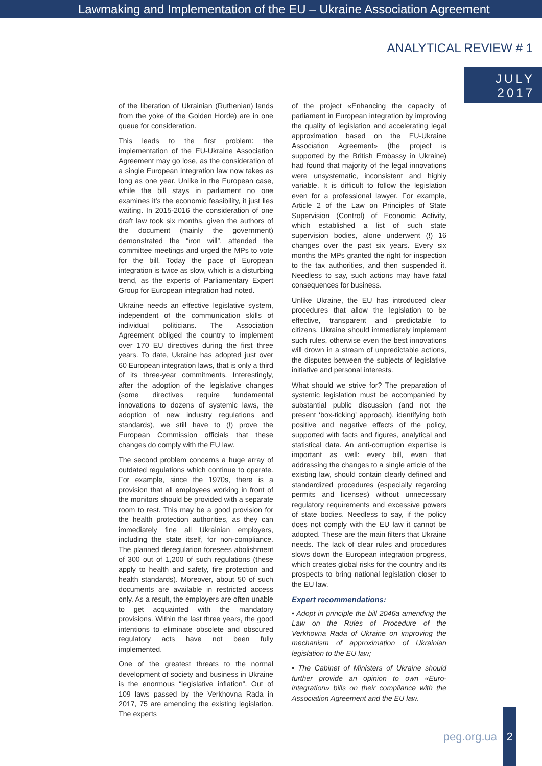Lawmaking and Implementation of the EU – Ukraine Association Agreement
ANALYTICAL REVIEW # 1
JULY
2017
of the liberation of Ukrainian (Ruthenian) lands from the yoke of the Golden Horde) are in one queue for consideration.
This leads to the first problem: the implementation of the EU-Ukraine Association Agreement may go lose, as the consideration of a single European integration law now takes as long as one year. Unlike in the European case, while the bill stays in parliament no one examines it’s the economic feasibility, it just lies waiting. In 2015-2016 the consideration of one draft law took six months, given the authors of the document (mainly the government) demonstrated the “iron will”, attended the committee meetings and urged the MPs to vote for the bill. Today the pace of European integration is twice as slow, which is a disturbing trend, as the experts of Parliamentary Expert Group for European integration had noted.
Ukraine needs an effective legislative system, independent of the communication skills of individual politicians. The Association Agreement obliged the country to implement over 170 EU directives during the first three years. To date, Ukraine has adopted just over 60 European integration laws, that is only a third of its three-year commitments. Interestingly, after the adoption of the legislative changes (some directives require fundamental innovations to dozens of systemic laws, the adoption of new industry regulations and standards), we still have to (!) prove the European Commission officials that these changes do comply with the EU law.
The second problem concerns a huge array of outdated regulations which continue to operate. For example, since the 1970s, there is a provision that all employees working in front of the monitors should be provided with a separate room to rest. This may be a good provision for the health protection authorities, as they can immediately fine all Ukrainian employers, including the state itself, for non-compliance. The planned deregulation foresees abolishment of 300 out of 1,200 of such regulations (these apply to health and safety, fire protection and health standards). Moreover, about 50 of such documents are available in restricted access only. As a result, the employers are often unable to get acquainted with the mandatory provisions. Within the last three years, the good intentions to eliminate obsolete and obscured regulatory acts have not been fully implemented.
One of the greatest threats to the normal development of society and business in Ukraine is the enormous “legislative inflation”. Out of 109 laws passed by the Verkhovna Rada in 2017, 75 are amending the existing legislation. The experts
of the project «Enhancing the capacity of parliament in European integration by improving the quality of legislation and accelerating legal approximation based on the EU-Ukraine Association Agreement» (the project is supported by the British Embassy in Ukraine) had found that majority of the legal innovations were unsystematic, inconsistent and highly variable. It is difficult to follow the legislation even for a professional lawyer. For example, Article 2 of the Law on Principles of State Supervision (Control) of Economic Activity, which established a list of such state supervision bodies, alone underwent (!) 16 changes over the past six years. Every six months the MPs granted the right for inspection to the tax authorities, and then suspended it. Needless to say, such actions may have fatal consequences for business.
Unlike Ukraine, the EU has introduced clear procedures that allow the legislation to be effective, transparent and predictable to citizens. Ukraine should immediately implement such rules, otherwise even the best innovations will drown in a stream of unpredictable actions, the disputes between the subjects of legislative initiative and personal interests.
What should we strive for? The preparation of systemic legislation must be accompanied by substantial public discussion (and not the present ‘box-ticking’ approach), identifying both positive and negative effects of the policy, supported with facts and figures, analytical and statistical data. An anti-corruption expertise is important as well: every bill, even that addressing the changes to a single article of the existing law, should contain clearly defined and standardized procedures (especially regarding permits and licenses) without unnecessary regulatory requirements and excessive powers of state bodies. Needless to say, if the policy does not comply with the EU law it cannot be adopted. These are the main filters that Ukraine needs. The lack of clear rules and procedures slows down the European integration progress, which creates global risks for the country and its prospects to bring national legislation closer to the EU law.
Expert recommendations:
• Adopt in principle the bill 2046a amending the Law on the Rules of Procedure of the Verkhovna Rada of Ukraine on improving the mechanism of approximation of Ukrainian legislation to the EU law;
• The Cabinet of Ministers of Ukraine should further provide an opinion to own «Euro-integration» bills on their compliance with the Association Agreement and the EU law.
peg.org.ua
2